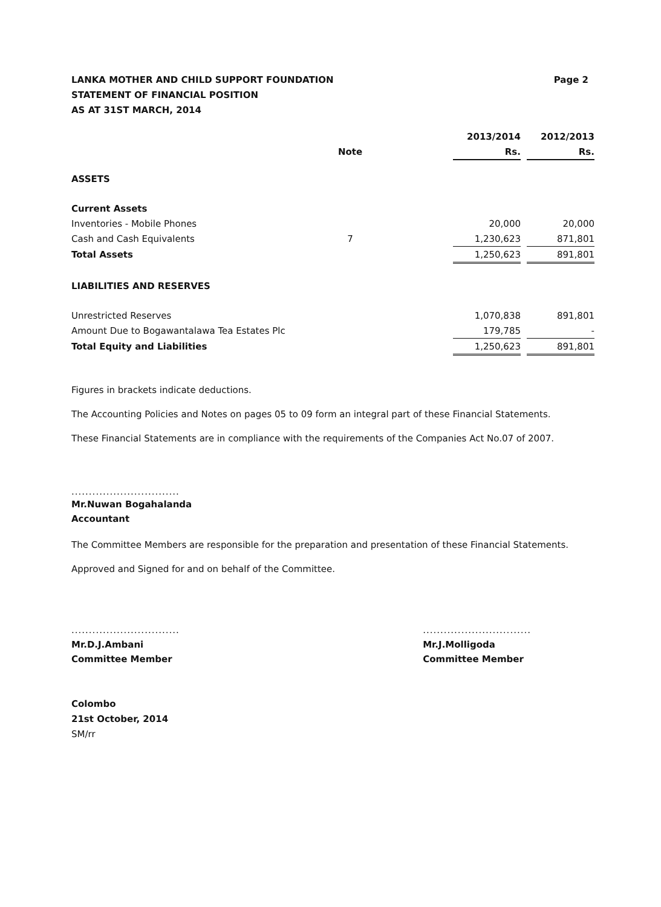LANKA MOTHER AND CHILD SUPPORT FOUNDATION
STATEMENT OF FINANCIAL POSITION
AS AT 31ST MARCH, 2014
Page 2
| | | | 2013/2014 | | 2012/2013 |
| | Note | | Rs. | | Rs. |
| ASSETS | | | | | |
| Current Assets | | | | | |
| Inventories - Mobile Phones | | | 20,000 | | 20,000 |
| Cash and Cash Equivalents | 7 | | 1,230,623 | | 871,801 |
| Total Assets | | | 1,250,623 | | 891,801 |
| LIABILITIES AND RESERVES | | | | | |
| Unrestricted Reserves | | | 1,070,838 | | 891,801 |
| Amount Due to Bogawantalawa Tea Estates Plc | | | 179,785 | | - |
| Total Equity and Liabilities | | | 1,250,623 | | 891,801 |
Figures in brackets indicate deductions.
The Accounting Policies and Notes on pages 05 to 09 form an integral part of these Financial Statements.
These Financial Statements are in compliance with the requirements of the Companies Act No.07 of 2007.
...............................
Mr.Nuwan Bogahalanda
Accountant
The Committee Members are responsible for the preparation and presentation of these Financial Statements.
Approved and Signed for and on behalf of the Committee.
...............................
Mr.D.J.Ambani
Committee Member
...............................
Mr.J.Molligoda
Committee Member
Colombo
21st October, 2014
SM/rr